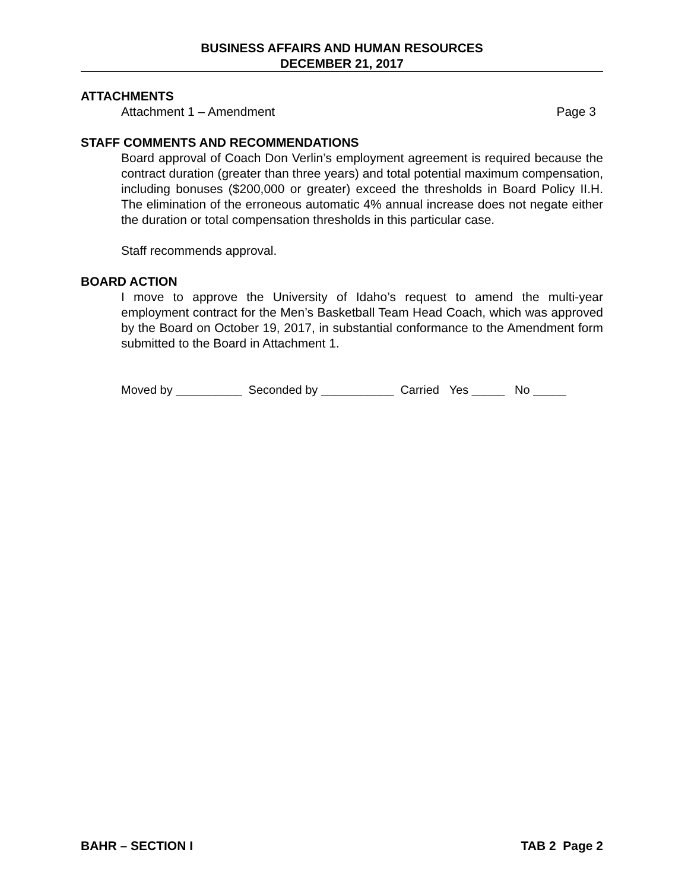BUSINESS AFFAIRS AND HUMAN RESOURCES
DECEMBER 21, 2017
ATTACHMENTS
Attachment 1 – Amendment Page 3
STAFF COMMENTS AND RECOMMENDATIONS
Board approval of Coach Don Verlin’s employment agreement is required because the contract duration (greater than three years) and total potential maximum compensation, including bonuses ($200,000 or greater) exceed the thresholds in Board Policy II.H. The elimination of the erroneous automatic 4% annual increase does not negate either the duration or total compensation thresholds in this particular case.
Staff recommends approval.
BOARD ACTION
I move to approve the University of Idaho’s request to amend the multi-year employment contract for the Men’s Basketball Team Head Coach, which was approved by the Board on October 19, 2017, in substantial conformance to the Amendment form submitted to the Board in Attachment 1.
Moved by __________ Seconded by ___________ Carried Yes _____ No _____
BAHR – SECTION I TAB 2 Page 2